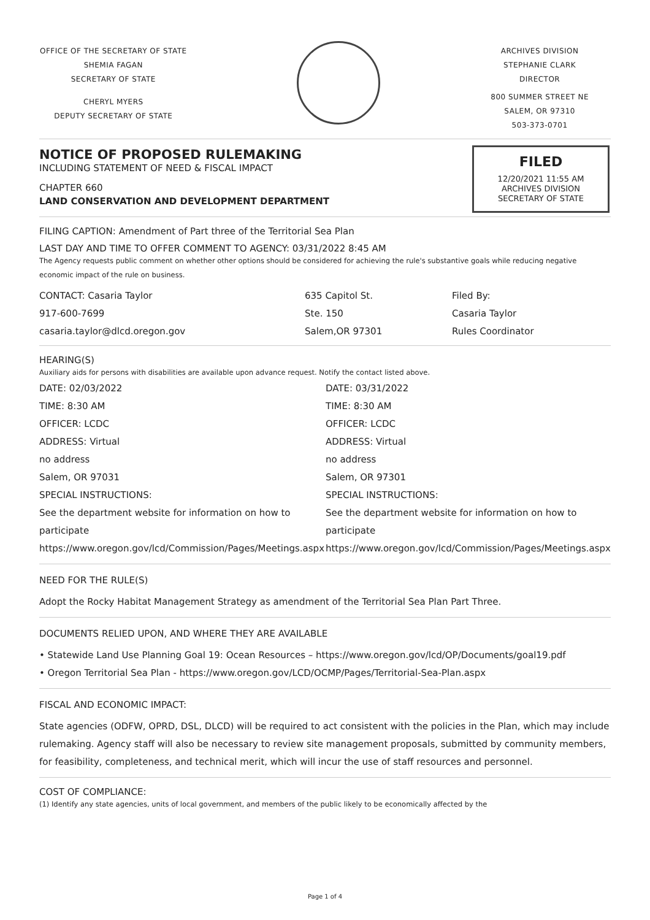OFFICE OF THE SECRETARY OF STATE
SHEMIA FAGAN
SECRETARY OF STATE
CHERYL MYERS
DEPUTY SECRETARY OF STATE
ARCHIVES DIVISION
STEPHANIE CLARK
DIRECTOR
800 SUMMER STREET NE
SALEM, OR 97310
503-373-0701
FILED
12/20/2021 11:55 AM
ARCHIVES DIVISION
SECRETARY OF STATE
NOTICE OF PROPOSED RULEMAKING
INCLUDING STATEMENT OF NEED & FISCAL IMPACT
CHAPTER 660
LAND CONSERVATION AND DEVELOPMENT DEPARTMENT
FILING CAPTION: Amendment of Part three of the Territorial Sea Plan
LAST DAY AND TIME TO OFFER COMMENT TO AGENCY: 03/31/2022 8:45 AM
The Agency requests public comment on whether other options should be considered for achieving the rule's substantive goals while reducing negative economic impact of the rule on business.
CONTACT: Casaria Taylor
917-600-7699
casaria.taylor@dlcd.oregon.gov
635 Capitol St.
Ste. 150
Salem,OR 97301
Filed By:
Casaria Taylor
Rules Coordinator
HEARING(S)
Auxiliary aids for persons with disabilities are available upon advance request. Notify the contact listed above.
DATE: 02/03/2022
TIME: 8:30 AM
OFFICER: LCDC
ADDRESS: Virtual
no address
Salem, OR 97031
SPECIAL INSTRUCTIONS:
See the department website for information on how to
participate
https://www.oregon.gov/lcd/Commission/Pages/Meetings.aspx
DATE: 03/31/2022
TIME: 8:30 AM
OFFICER: LCDC
ADDRESS: Virtual
no address
Salem, OR 97301
SPECIAL INSTRUCTIONS:
See the department website for information on how to
participate
https://www.oregon.gov/lcd/Commission/Pages/Meetings.aspx
NEED FOR THE RULE(S)
Adopt the Rocky Habitat Management Strategy as amendment of the Territorial Sea Plan Part Three.
DOCUMENTS RELIED UPON, AND WHERE THEY ARE AVAILABLE
• Statewide Land Use Planning Goal 19: Ocean Resources – https://www.oregon.gov/lcd/OP/Documents/goal19.pdf
• Oregon Territorial Sea Plan - https://www.oregon.gov/LCD/OCMP/Pages/Territorial-Sea-Plan.aspx
FISCAL AND ECONOMIC IMPACT:
State agencies (ODFW, OPRD, DSL, DLCD) will be required to act consistent with the policies in the Plan, which may include rulemaking. Agency staff will also be necessary to review site management proposals, submitted by community members, for feasibility, completeness, and technical merit, which will incur the use of staff resources and personnel.
COST OF COMPLIANCE:
(1) Identify any state agencies, units of local government, and members of the public likely to be economically affected by the
Page 1 of 4